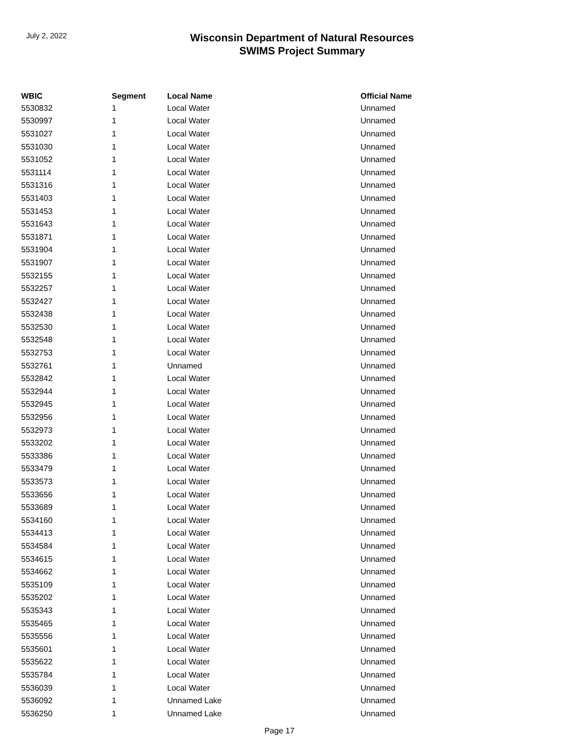July 2, 2022
Wisconsin Department of Natural Resources
SWIMS Project Summary
| WBIC | Segment | Local Name | Official Name |
| --- | --- | --- | --- |
| 5530832 | 1 | Local Water | Unnamed |
| 5530997 | 1 | Local Water | Unnamed |
| 5531027 | 1 | Local Water | Unnamed |
| 5531030 | 1 | Local Water | Unnamed |
| 5531052 | 1 | Local Water | Unnamed |
| 5531114 | 1 | Local Water | Unnamed |
| 5531316 | 1 | Local Water | Unnamed |
| 5531403 | 1 | Local Water | Unnamed |
| 5531453 | 1 | Local Water | Unnamed |
| 5531643 | 1 | Local Water | Unnamed |
| 5531871 | 1 | Local Water | Unnamed |
| 5531904 | 1 | Local Water | Unnamed |
| 5531907 | 1 | Local Water | Unnamed |
| 5532155 | 1 | Local Water | Unnamed |
| 5532257 | 1 | Local Water | Unnamed |
| 5532427 | 1 | Local Water | Unnamed |
| 5532438 | 1 | Local Water | Unnamed |
| 5532530 | 1 | Local Water | Unnamed |
| 5532548 | 1 | Local Water | Unnamed |
| 5532753 | 1 | Local Water | Unnamed |
| 5532761 | 1 | Unnamed | Unnamed |
| 5532842 | 1 | Local Water | Unnamed |
| 5532944 | 1 | Local Water | Unnamed |
| 5532945 | 1 | Local Water | Unnamed |
| 5532956 | 1 | Local Water | Unnamed |
| 5532973 | 1 | Local Water | Unnamed |
| 5533202 | 1 | Local Water | Unnamed |
| 5533386 | 1 | Local Water | Unnamed |
| 5533479 | 1 | Local Water | Unnamed |
| 5533573 | 1 | Local Water | Unnamed |
| 5533656 | 1 | Local Water | Unnamed |
| 5533689 | 1 | Local Water | Unnamed |
| 5534160 | 1 | Local Water | Unnamed |
| 5534413 | 1 | Local Water | Unnamed |
| 5534584 | 1 | Local Water | Unnamed |
| 5534615 | 1 | Local Water | Unnamed |
| 5534662 | 1 | Local Water | Unnamed |
| 5535109 | 1 | Local Water | Unnamed |
| 5535202 | 1 | Local Water | Unnamed |
| 5535343 | 1 | Local Water | Unnamed |
| 5535465 | 1 | Local Water | Unnamed |
| 5535556 | 1 | Local Water | Unnamed |
| 5535601 | 1 | Local Water | Unnamed |
| 5535622 | 1 | Local Water | Unnamed |
| 5535784 | 1 | Local Water | Unnamed |
| 5536039 | 1 | Local Water | Unnamed |
| 5536092 | 1 | Unnamed Lake | Unnamed |
| 5536250 | 1 | Unnamed Lake | Unnamed |
Page 17